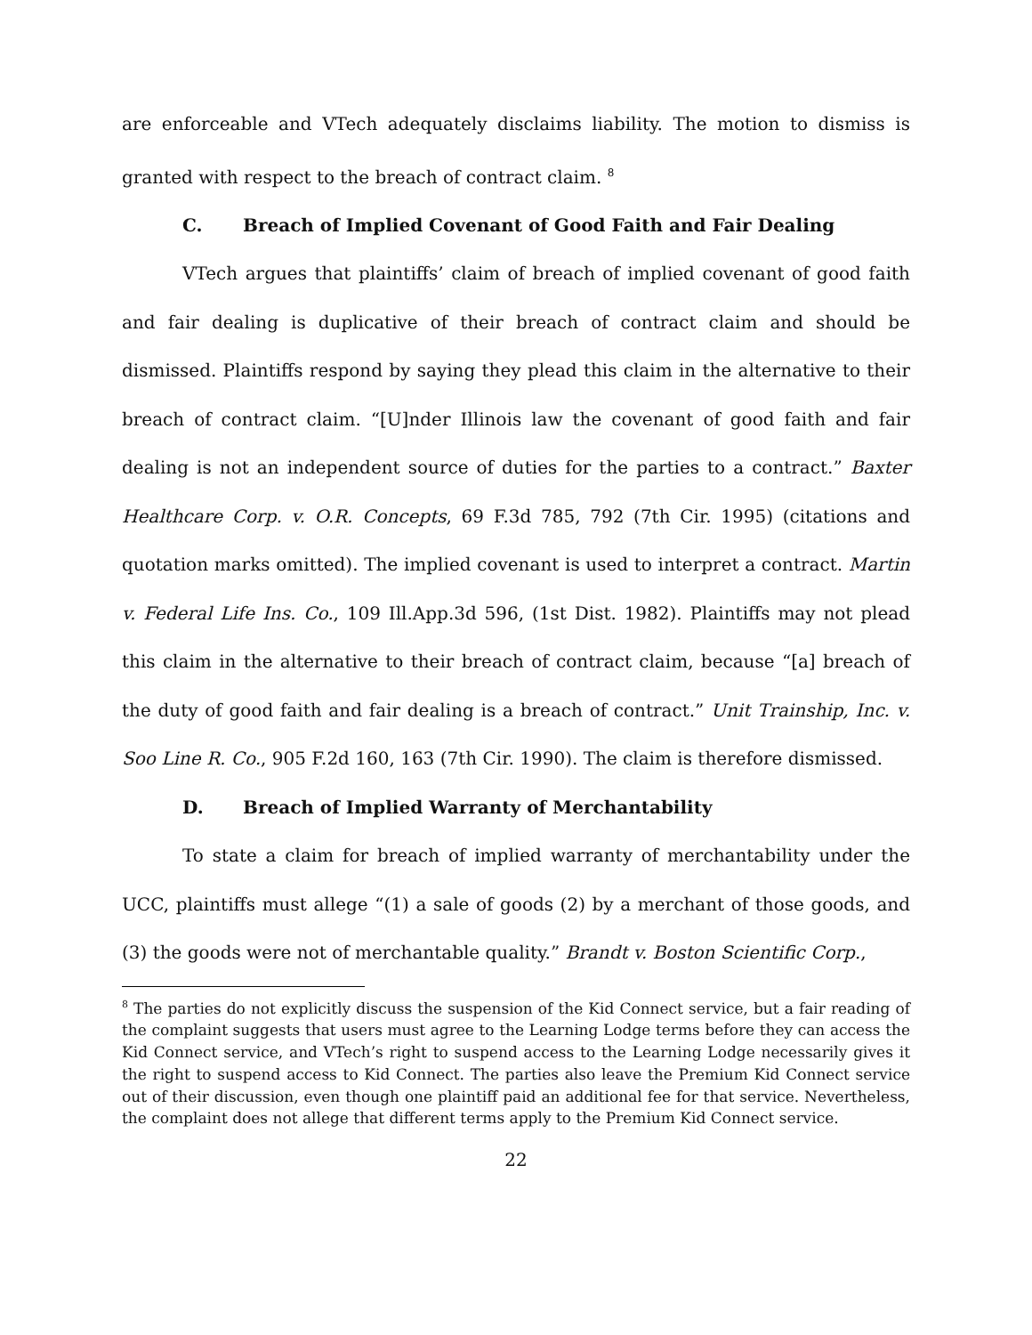are enforceable and VTech adequately disclaims liability. The motion to dismiss is granted with respect to the breach of contract claim. <sup>8</sup>
C. Breach of Implied Covenant of Good Faith and Fair Dealing
VTech argues that plaintiffs’ claim of breach of implied covenant of good faith and fair dealing is duplicative of their breach of contract claim and should be dismissed. Plaintiffs respond by saying they plead this claim in the alternative to their breach of contract claim. “[U]nder Illinois law the covenant of good faith and fair dealing is not an independent source of duties for the parties to a contract.” Baxter Healthcare Corp. v. O.R. Concepts, 69 F.3d 785, 792 (7th Cir. 1995) (citations and quotation marks omitted). The implied covenant is used to interpret a contract. Martin v. Federal Life Ins. Co., 109 Ill.App.3d 596, (1st Dist. 1982). Plaintiffs may not plead this claim in the alternative to their breach of contract claim, because “[a] breach of the duty of good faith and fair dealing is a breach of contract.” Unit Trainship, Inc. v. Soo Line R. Co., 905 F.2d 160, 163 (7th Cir. 1990). The claim is therefore dismissed.
D. Breach of Implied Warranty of Merchantability
To state a claim for breach of implied warranty of merchantability under the UCC, plaintiffs must allege “(1) a sale of goods (2) by a merchant of those goods, and (3) the goods were not of merchantable quality.” Brandt v. Boston Scientific Corp.,
<sup>8</sup> The parties do not explicitly discuss the suspension of the Kid Connect service, but a fair reading of the complaint suggests that users must agree to the Learning Lodge terms before they can access the Kid Connect service, and VTech’s right to suspend access to the Learning Lodge necessarily gives it the right to suspend access to Kid Connect. The parties also leave the Premium Kid Connect service out of their discussion, even though one plaintiff paid an additional fee for that service. Nevertheless, the complaint does not allege that different terms apply to the Premium Kid Connect service.
22